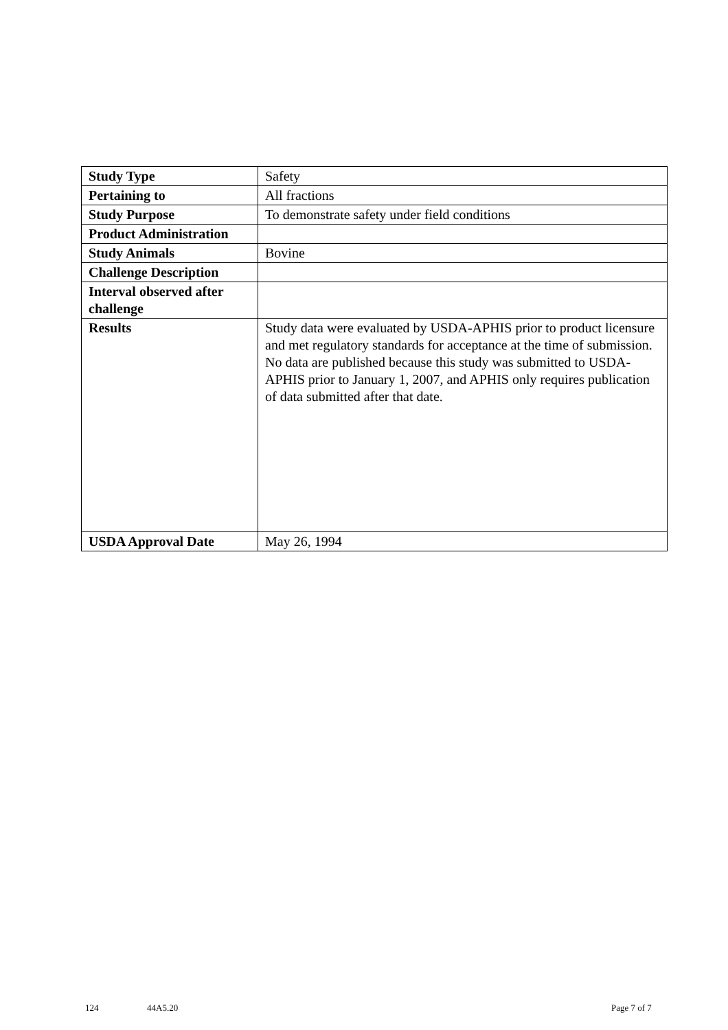| Study Type | Safety |
| Pertaining to | All fractions |
| Study Purpose | To demonstrate safety under field conditions |
| Product Administration | |
| Study Animals | Bovine |
| Challenge Description | |
| Interval observed after challenge | |
| Results | Study data were evaluated by USDA-APHIS prior to product licensure and met regulatory standards for acceptance at the time of submission. No data are published because this study was submitted to USDA-APHIS prior to January 1, 2007, and APHIS only requires publication of data submitted after that date. |
| USDA Approval Date | May 26, 1994 |
124 44A5.20 Page 7 of 7